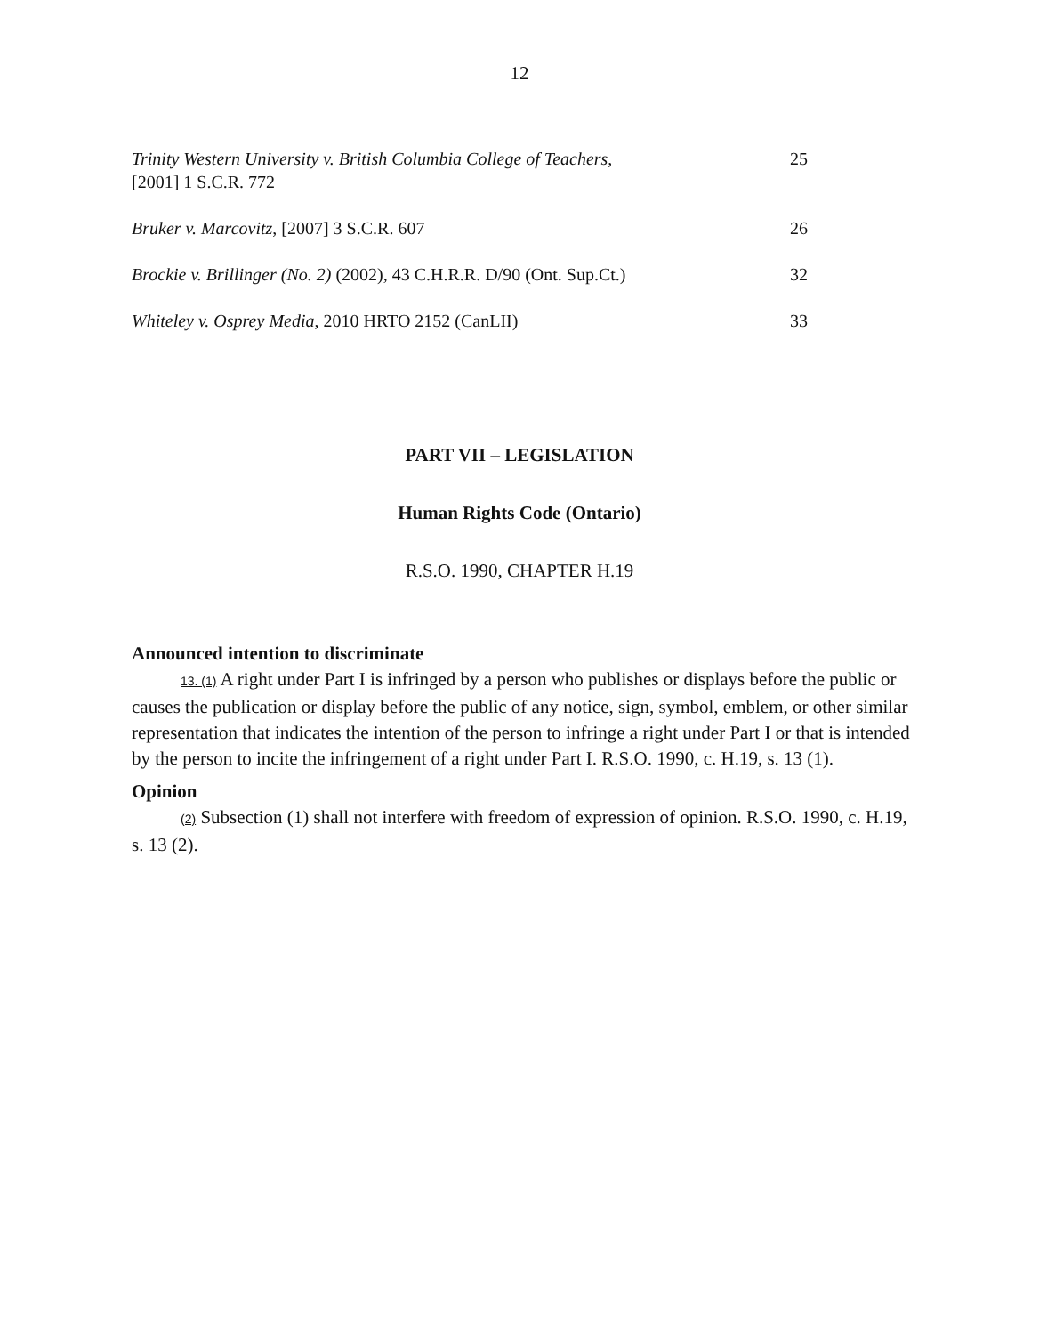12
| Trinity Western University v. British Columbia College of Teachers , [2001] 1 S.C.R. 772 | 25 |
| Bruker v. Marcovitz , [2007] 3 S.C.R. 607 | 26 |
| Brockie v. Brillinger (No. 2) (2002), 43 C.H.R.R. D/90 (Ont. Sup.Ct.) | 32 |
| Whiteley v. Osprey Media , 2010 HRTO 2152 (CanLII) | 33 |
PART VII – LEGISLATION
Human Rights Code (Ontario)
R.S.O. 1990, CHAPTER H.19
Announced intention to discriminate
13. (1) A right under Part I is infringed by a person who publishes or displays before the public or causes the publication or display before the public of any notice, sign, symbol, emblem, or other similar representation that indicates the intention of the person to infringe a right under Part I or that is intended by the person to incite the infringement of a right under Part I. R.S.O. 1990, c. H.19, s. 13 (1).
Opinion
(2) Subsection (1) shall not interfere with freedom of expression of opinion. R.S.O. 1990, c. H.19, s. 13 (2).